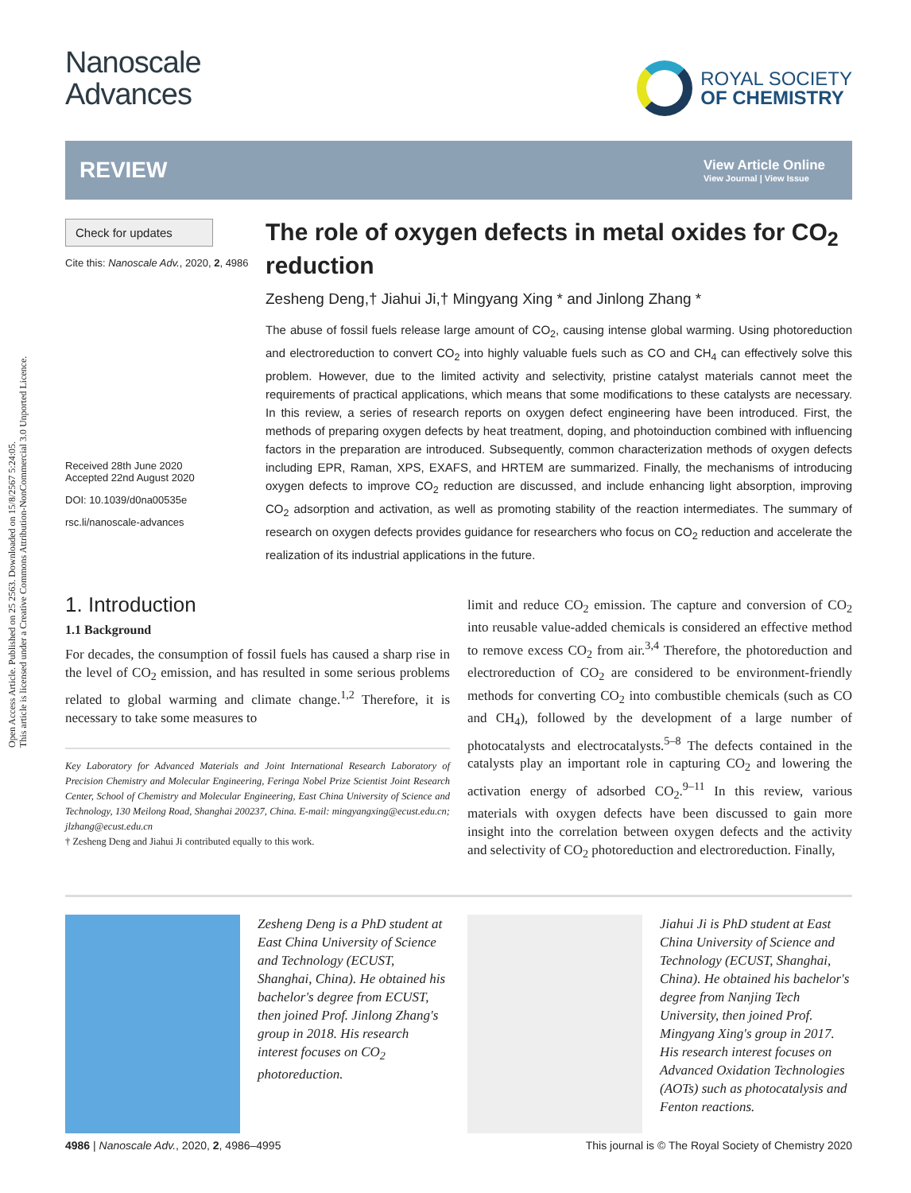Open Access Article. Published on 25 2563. Downloaded on 15/8/2567 5:24:05.
This article is licensed under a Creative Commons Attribution-NonCommercial 3.0 Unported Licence.
Nanoscale
Advances
ROYAL SOCIETY
OF CHEMISTRY
REVIEW
View Article Online
View Journal | View Issue
Check for updates
Cite this: Nanoscale Adv., 2020, 2, 4986
Received 28th June 2020
Accepted 22nd August 2020
DOI: 10.1039/d0na00535e
rsc.li/nanoscale-advances
The role of oxygen defects in metal oxides for CO<sub>2</sub> reduction
Zesheng Deng,† Jiahui Ji,† Mingyang Xing * and Jinlong Zhang *
The abuse of fossil fuels release large amount of CO<sub>2</sub>, causing intense global warming. Using photoreduction and electroreduction to convert CO<sub>2</sub> into highly valuable fuels such as CO and CH<sub>4</sub> can effectively solve this problem. However, due to the limited activity and selectivity, pristine catalyst materials cannot meet the requirements of practical applications, which means that some modifications to these catalysts are necessary. In this review, a series of research reports on oxygen defect engineering have been introduced. First, the methods of preparing oxygen defects by heat treatment, doping, and photoinduction combined with influencing factors in the preparation are introduced. Subsequently, common characterization methods of oxygen defects including EPR, Raman, XPS, EXAFS, and HRTEM are summarized. Finally, the mechanisms of introducing oxygen defects to improve CO<sub>2</sub> reduction are discussed, and include enhancing light absorption, improving CO<sub>2</sub> adsorption and activation, as well as promoting stability of the reaction intermediates. The summary of research on oxygen defects provides guidance for researchers who focus on CO<sub>2</sub> reduction and accelerate the realization of its industrial applications in the future.
1. Introduction
1.1 Background
For decades, the consumption of fossil fuels has caused a sharp rise in the level of CO<sub>2</sub> emission, and has resulted in some serious problems related to global warming and climate change.<sup>1,2</sup> Therefore, it is necessary to take some measures to
Key Laboratory for Advanced Materials and Joint International Research Laboratory of Precision Chemistry and Molecular Engineering, Feringa Nobel Prize Scientist Joint Research Center, School of Chemistry and Molecular Engineering, East China University of Science and Technology, 130 Meilong Road, Shanghai 200237, China. E-mail: mingyangxing@ecust.edu.cn; jlzhang@ecust.edu.cn
† Zesheng Deng and Jiahui Ji contributed equally to this work.
limit and reduce CO<sub>2</sub> emission. The capture and conversion of CO<sub>2</sub> into reusable value-added chemicals is considered an effective method to remove excess CO<sub>2</sub> from air.<sup>3,4</sup> Therefore, the photoreduction and electroreduction of CO<sub>2</sub> are considered to be environment-friendly methods for converting CO<sub>2</sub> into combustible chemicals (such as CO and CH<sub>4</sub>), followed by the development of a large number of photocatalysts and electrocatalysts.<sup>5–8</sup> The defects contained in the catalysts play an important role in capturing CO<sub>2</sub> and lowering the activation energy of adsorbed CO<sub>2</sub>.<sup>9–11</sup> In this review, various materials with oxygen defects have been discussed to gain more insight into the correlation between oxygen defects and the activity and selectivity of CO<sub>2</sub> photoreduction and electroreduction. Finally,
Zesheng Deng is a PhD student at East China University of Science and Technology (ECUST, Shanghai, China). He obtained his bachelor's degree from ECUST, then joined Prof. Jinlong Zhang's group in 2018. His research interest focuses on CO<sub>2</sub> photoreduction.
Jiahui Ji is PhD student at East China University of Science and Technology (ECUST, Shanghai, China). He obtained his bachelor's degree from Nanjing Tech University, then joined Prof. Mingyang Xing's group in 2017. His research interest focuses on Advanced Oxidation Technologies (AOTs) such as photocatalysis and Fenton reactions.
4986 | Nanoscale Adv., 2020, 2, 4986–4995 This journal is © The Royal Society of Chemistry 2020